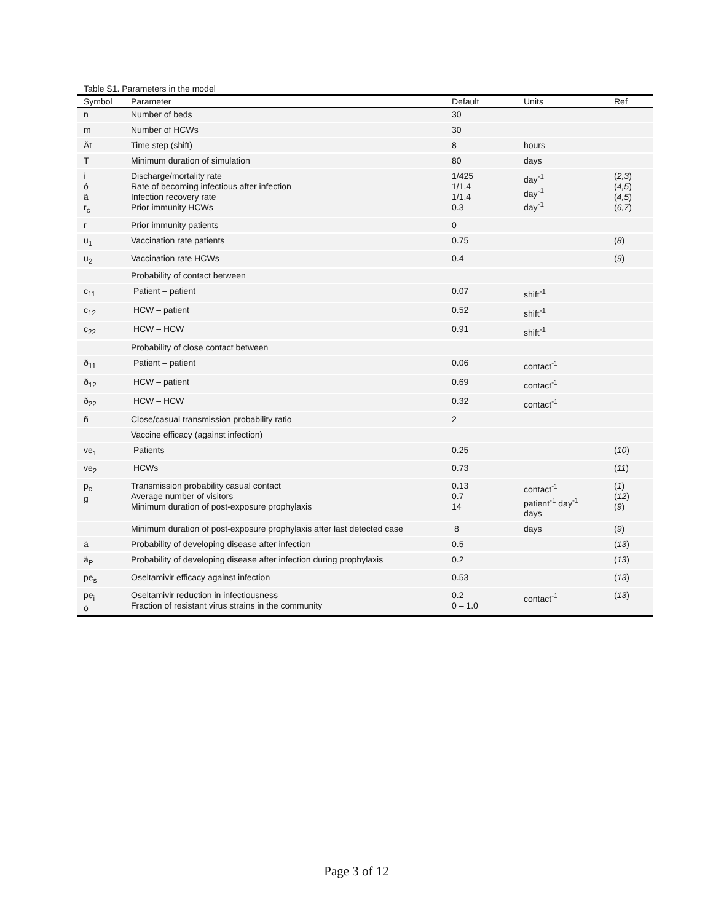Table S1. Parameters in the model
| Symbol | Parameter | Default | Units | Ref |
| --- | --- | --- | --- | --- |
| n | Number of beds | 30 | | |
| m | Number of HCWs | 30 | | |
| Ät | Time step (shift) | 8 | hours | |
| T | Minimum duration of simulation | 80 | days | |
| ì ó ã r<sub>c</sub> | Discharge/mortality rate Rate of becoming infectious after infection Infection recovery rate Prior immunity HCWs | 1/425 1/1.4 1/1.4 0.3 | day<sup>-1</sup> day<sup>-1</sup> day<sup>-1</sup> | ( 2,3 ) ( 4,5 ) ( 4,5 ) ( 6,7 ) |
| r | Prior immunity patients | 0 | | |
| u<sub>1</sub> | Vaccination rate patients | 0.75 | | ( 8 ) |
| u<sub>2</sub> | Vaccination rate HCWs | 0.4 | | ( 9 ) |
| | Probability of contact between | | | |
| c<sub>11</sub> | Patient – patient | 0.07 | shift<sup>-1</sup> | |
| c<sub>12</sub> | HCW – patient | 0.52 | shift<sup>-1</sup> | |
| c<sub>22</sub> | HCW – HCW | 0.91 | shift<sup>-1</sup> | |
| | Probability of close contact between | | | |
| ð<sub>11</sub> | Patient – patient | 0.06 | contact<sup>-1</sup> | |
| ð<sub>12</sub> | HCW – patient | 0.69 | contact<sup>-1</sup> | |
| ð<sub>22</sub> | HCW – HCW | 0.32 | contact<sup>-1</sup> | |
| ñ | Close/casual transmission probability ratio | 2 | | |
| | Vaccine efficacy (against infection) | | | |
| ve<sub>1</sub> | Patients | 0.25 | | ( 10 ) |
| ve<sub>2</sub> | HCWs | 0.73 | | ( 11 ) |
| p<sub>c</sub> g | Transmission probability casual contact Average number of visitors Minimum duration of post-exposure prophylaxis | 0.13 0.7 14 | contact<sup>-1</sup> patient<sup>-1</sup> day<sup>-1</sup> days | ( 1 ) ( 12 ) ( 9 ) |
| | Minimum duration of post-exposure prophylaxis after last detected case | 8 | days | ( 9 ) |
| ä | Probability of developing disease after infection | 0.5 | | ( 13 ) |
| ä<sub>P</sub> | Probability of developing disease after infection during prophylaxis | 0.2 | | ( 13 ) |
| pe<sub>s</sub> | Oseltamivir efficacy against infection | 0.53 | | ( 13 ) |
| pe<sub>i</sub> ö | Oseltamivir reduction in infectiousness Fraction of resistant virus strains in the community | 0.2 0 – 1.0 | contact<sup>-1</sup> | ( 13 ) |
Page 3 of 12